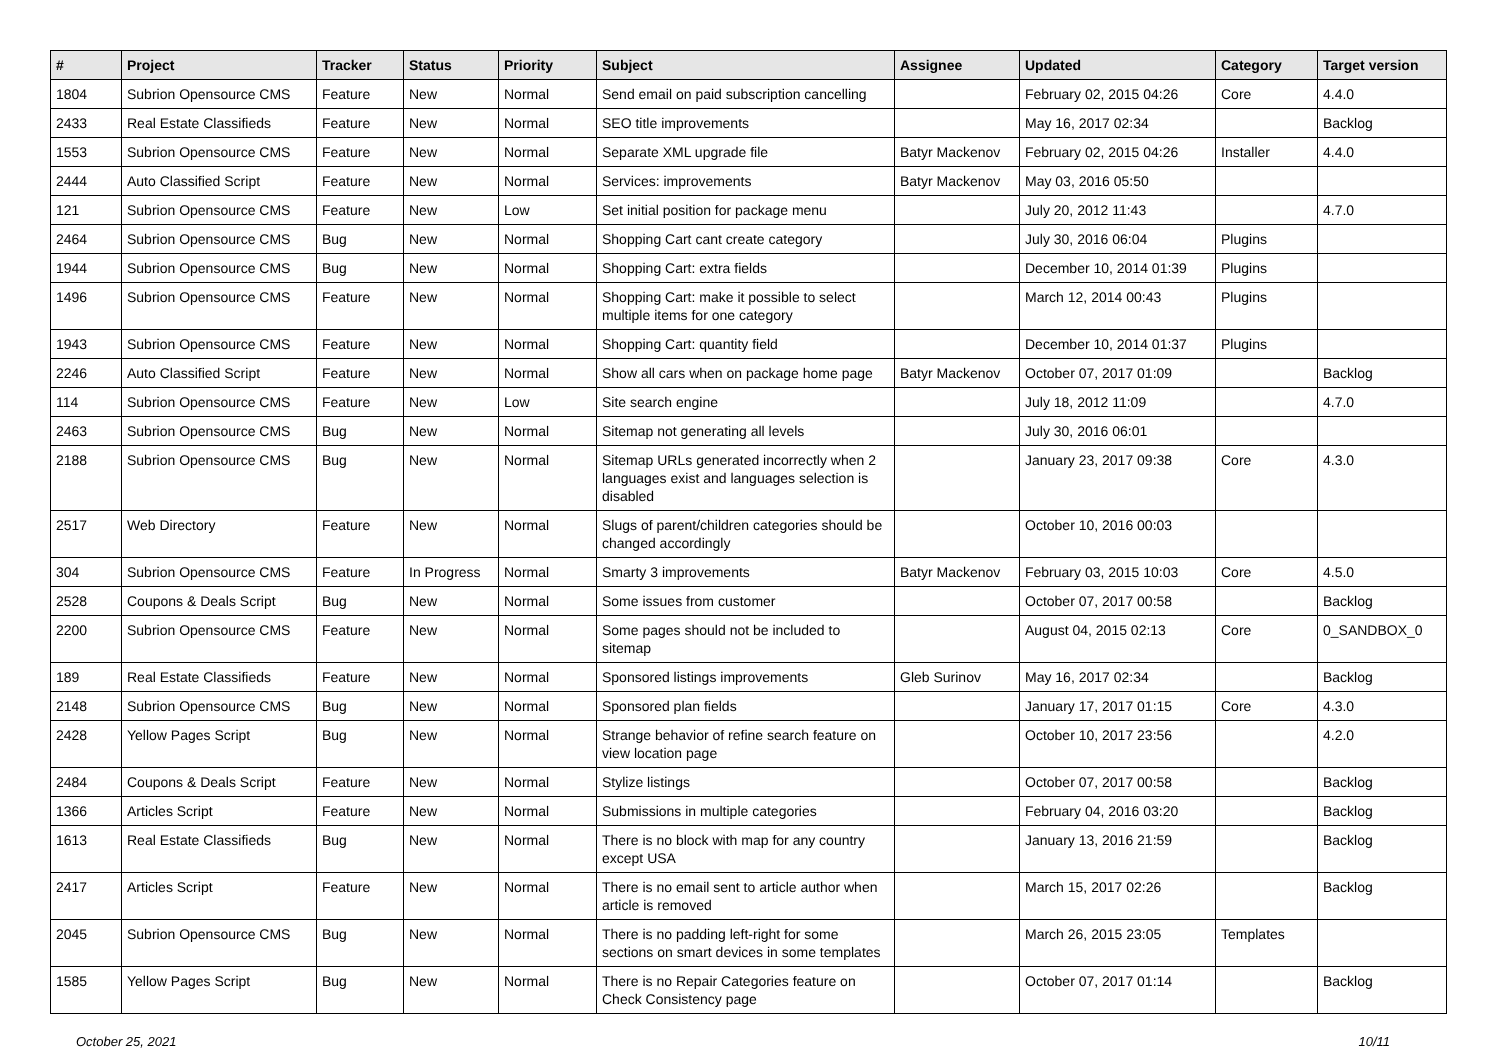| # | Project | Tracker | Status | Priority | Subject | Assignee | Updated | Category | Target version |
| --- | --- | --- | --- | --- | --- | --- | --- | --- | --- |
| 1804 | Subrion Opensource CMS | Feature | New | Normal | Send email on paid subscription cancelling | | February 02, 2015 04:26 | Core | 4.4.0 |
| 2433 | Real Estate Classifieds | Feature | New | Normal | SEO title improvements | | May 16, 2017 02:34 | | Backlog |
| 1553 | Subrion Opensource CMS | Feature | New | Normal | Separate XML upgrade file | Batyr Mackenov | February 02, 2015 04:26 | Installer | 4.4.0 |
| 2444 | Auto Classified Script | Feature | New | Normal | Services: improvements | Batyr Mackenov | May 03, 2016 05:50 | | |
| 121 | Subrion Opensource CMS | Feature | New | Low | Set initial position for package menu | | July 20, 2012 11:43 | | 4.7.0 |
| 2464 | Subrion Opensource CMS | Bug | New | Normal | Shopping Cart cant create category | | July 30, 2016 06:04 | Plugins | |
| 1944 | Subrion Opensource CMS | Bug | New | Normal | Shopping Cart: extra fields | | December 10, 2014 01:39 | Plugins | |
| 1496 | Subrion Opensource CMS | Feature | New | Normal | Shopping Cart: make it possible to select multiple items for one category | | March 12, 2014 00:43 | Plugins | |
| 1943 | Subrion Opensource CMS | Feature | New | Normal | Shopping Cart: quantity field | | December 10, 2014 01:37 | Plugins | |
| 2246 | Auto Classified Script | Feature | New | Normal | Show all cars when on package home page | Batyr Mackenov | October 07, 2017 01:09 | | Backlog |
| 114 | Subrion Opensource CMS | Feature | New | Low | Site search engine | | July 18, 2012 11:09 | | 4.7.0 |
| 2463 | Subrion Opensource CMS | Bug | New | Normal | Sitemap not generating all levels | | July 30, 2016 06:01 | | |
| 2188 | Subrion Opensource CMS | Bug | New | Normal | Sitemap URLs generated incorrectly when 2 languages exist and languages selection is disabled | | January 23, 2017 09:38 | Core | 4.3.0 |
| 2517 | Web Directory | Feature | New | Normal | Slugs of parent/children categories should be changed accordingly | | October 10, 2016 00:03 | | |
| 304 | Subrion Opensource CMS | Feature | In Progress | Normal | Smarty 3 improvements | Batyr Mackenov | February 03, 2015 10:03 | Core | 4.5.0 |
| 2528 | Coupons & Deals Script | Bug | New | Normal | Some issues from customer | | October 07, 2017 00:58 | | Backlog |
| 2200 | Subrion Opensource CMS | Feature | New | Normal | Some pages should not be included to sitemap | | August 04, 2015 02:13 | Core | 0_SANDBOX_0 |
| 189 | Real Estate Classifieds | Feature | New | Normal | Sponsored listings improvements | Gleb Surinov | May 16, 2017 02:34 | | Backlog |
| 2148 | Subrion Opensource CMS | Bug | New | Normal | Sponsored plan fields | | January 17, 2017 01:15 | Core | 4.3.0 |
| 2428 | Yellow Pages Script | Bug | New | Normal | Strange behavior of refine search feature on view location page | | October 10, 2017 23:56 | | 4.2.0 |
| 2484 | Coupons & Deals Script | Feature | New | Normal | Stylize listings | | October 07, 2017 00:58 | | Backlog |
| 1366 | Articles Script | Feature | New | Normal | Submissions in multiple categories | | February 04, 2016 03:20 | | Backlog |
| 1613 | Real Estate Classifieds | Bug | New | Normal | There is no block with map for any country except USA | | January 13, 2016 21:59 | | Backlog |
| 2417 | Articles Script | Feature | New | Normal | There is no email sent to article author when article is removed | | March 15, 2017 02:26 | | Backlog |
| 2045 | Subrion Opensource CMS | Bug | New | Normal | There is no padding left-right for some sections on smart devices in some templates | | March 26, 2015 23:05 | Templates | |
| 1585 | Yellow Pages Script | Bug | New | Normal | There is no Repair Categories feature on Check Consistency page | | October 07, 2017 01:14 | | Backlog |
October 25, 2021 10/11